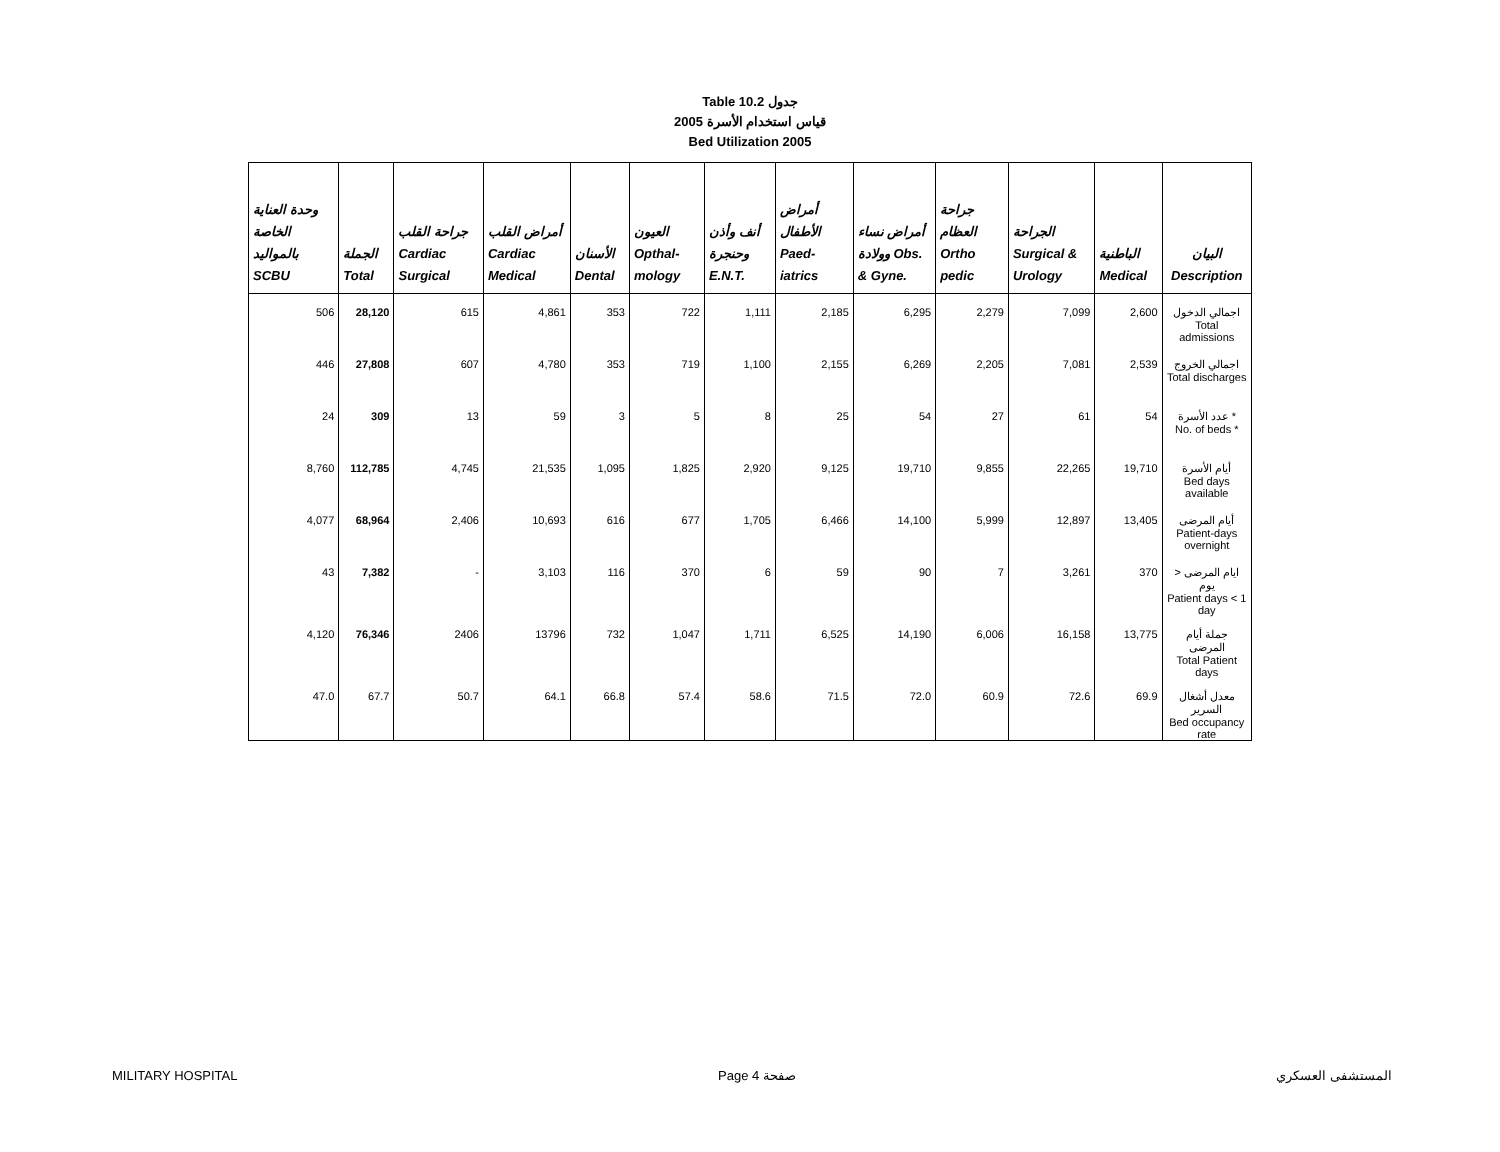Table 10.2 جدول
2005 قياس استخدام الأسرة
Bed Utilization 2005
| وحدة العناية الخاصة بالمواليد SCBU | الجملة Total | جراحة القلب Cardiac Surgical | أمراض القلب Cardiac Medical | الأسنان Dental | العيون Opthal-mology | أنف وأذن وحنجرة E.N.T. | أمراض الأطفال Paed-iatrics | أمراض نساء وولادة Obs. & Gyne. | جراحة العظام Ortho pedic | الجراحة Surgical & Urology | الباطنية Medical | البيان Description |
| --- | --- | --- | --- | --- | --- | --- | --- | --- | --- | --- | --- | --- |
| 506 | 28,120 | 615 | 4,861 | 353 | 722 | 1,111 | 2,185 | 6,295 | 2,279 | 7,099 | 2,600 | اجمالي الدخول Total admissions |
| 446 | 27,808 | 607 | 4,780 | 353 | 719 | 1,100 | 2,155 | 6,269 | 2,205 | 7,081 | 2,539 | اجمالي الخروج Total discharges |
| 24 | 309 | 13 | 59 | 3 | 5 | 8 | 25 | 54 | 27 | 61 | 54 | عدد الأسرة * No. of beds * |
| 8,760 | 112,785 | 4,745 | 21,535 | 1,095 | 1,825 | 2,920 | 9,125 | 19,710 | 9,855 | 22,265 | 19,710 | أيام الأسرة Bed days available |
| 4,077 | 68,964 | 2,406 | 10,693 | 616 | 677 | 1,705 | 6,466 | 14,100 | 5,999 | 12,897 | 13,405 | أيام المرضى Patient-days overnight |
| 43 | 7,382 | - | 3,103 | 116 | 370 | 6 | 59 | 90 | 7 | 3,261 | 370 | ايام المرضى < يوم Patient days < 1 day |
| 4,120 | 76,346 | 2406 | 13796 | 732 | 1,047 | 1,711 | 6,525 | 14,190 | 6,006 | 16,158 | 13,775 | جملة أيام المرضى Total Patient days |
| 47.0 | 67.7 | 50.7 | 64.1 | 66.8 | 57.4 | 58.6 | 71.5 | 72.0 | 60.9 | 72.6 | 69.9 | معدل أشغال السرير Bed occupancy rate |
MILITARY HOSPITAL Page 4 صفحة المستشفى العسكري